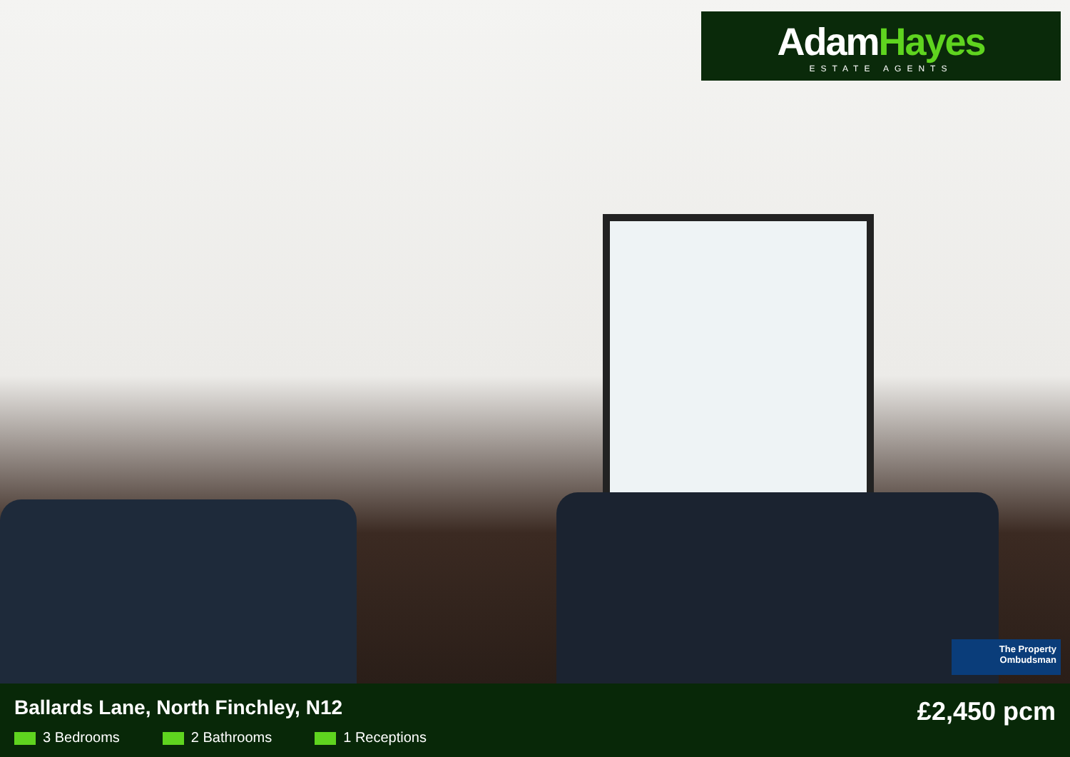AdamHayes
ESTATE AGENTS
The Property
Ombudsman
Ballards Lane, North Finchley, N12
£2,450 pcm
3 Bedrooms 2 Bathrooms 1 Receptions